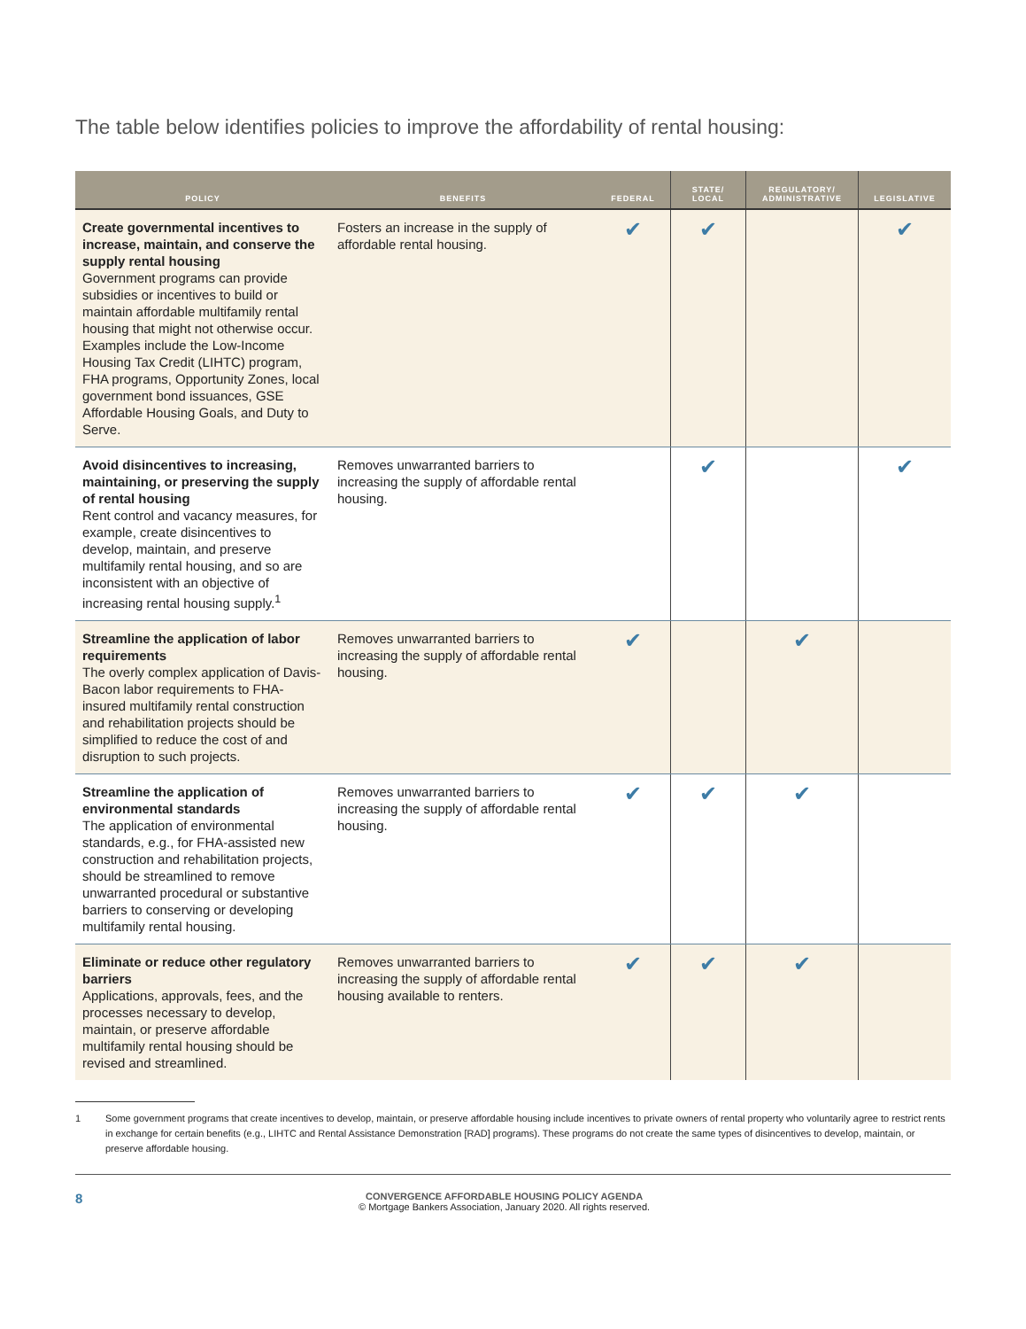The table below identifies policies to improve the affordability of rental housing:
| POLICY | BENEFITS | FEDERAL | STATE/ LOCAL | REGULATORY/ ADMINISTRATIVE | LEGISLATIVE |
| --- | --- | --- | --- | --- | --- |
| Create governmental incentives to increase, maintain, and conserve the supply rental housing Government programs can provide subsidies or incentives to build or maintain affordable multifamily rental housing that might not otherwise occur. Examples include the Low-Income Housing Tax Credit (LIHTC) program, FHA programs, Opportunity Zones, local government bond issuances, GSE Affordable Housing Goals, and Duty to Serve. | Fosters an increase in the supply of affordable rental housing. | ✔ | ✔ | | ✔ |
| Avoid disincentives to increasing, maintaining, or preserving the supply of rental housing Rent control and vacancy measures, for example, create disincentives to develop, maintain, and preserve multifamily rental housing, and so are inconsistent with an objective of increasing rental housing supply.<sup>1</sup> | Removes unwarranted barriers to increasing the supply of affordable rental housing. | | ✔ | | ✔ |
| Streamline the application of labor requirements The overly complex application of Davis-Bacon labor requirements to FHA-insured multifamily rental construction and rehabilitation projects should be simplified to reduce the cost of and disruption to such projects. | Removes unwarranted barriers to increasing the supply of affordable rental housing. | ✔ | | ✔ | |
| Streamline the application of environmental standards The application of environmental standards, e.g., for FHA-assisted new construction and rehabilitation projects, should be streamlined to remove unwarranted procedural or substantive barriers to conserving or developing multifamily rental housing. | Removes unwarranted barriers to increasing the supply of affordable rental housing. | ✔ | ✔ | ✔ | |
| Eliminate or reduce other regulatory barriers Applications, approvals, fees, and the processes necessary to develop, maintain, or preserve affordable multifamily rental housing should be revised and streamlined. | Removes unwarranted barriers to increasing the supply of affordable rental housing available to renters. | ✔ | ✔ | ✔ | |
1 Some government programs that create incentives to develop, maintain, or preserve affordable housing include incentives to private owners of rental property who voluntarily agree to restrict rents in exchange for certain benefits (e.g., LIHTC and Rental Assistance Demonstration [RAD] programs). These programs do not create the same types of disincentives to develop, maintain, or preserve affordable housing.
8
CONVERGENCE AFFORDABLE HOUSING POLICY AGENDA
© Mortgage Bankers Association, January 2020. All rights reserved.